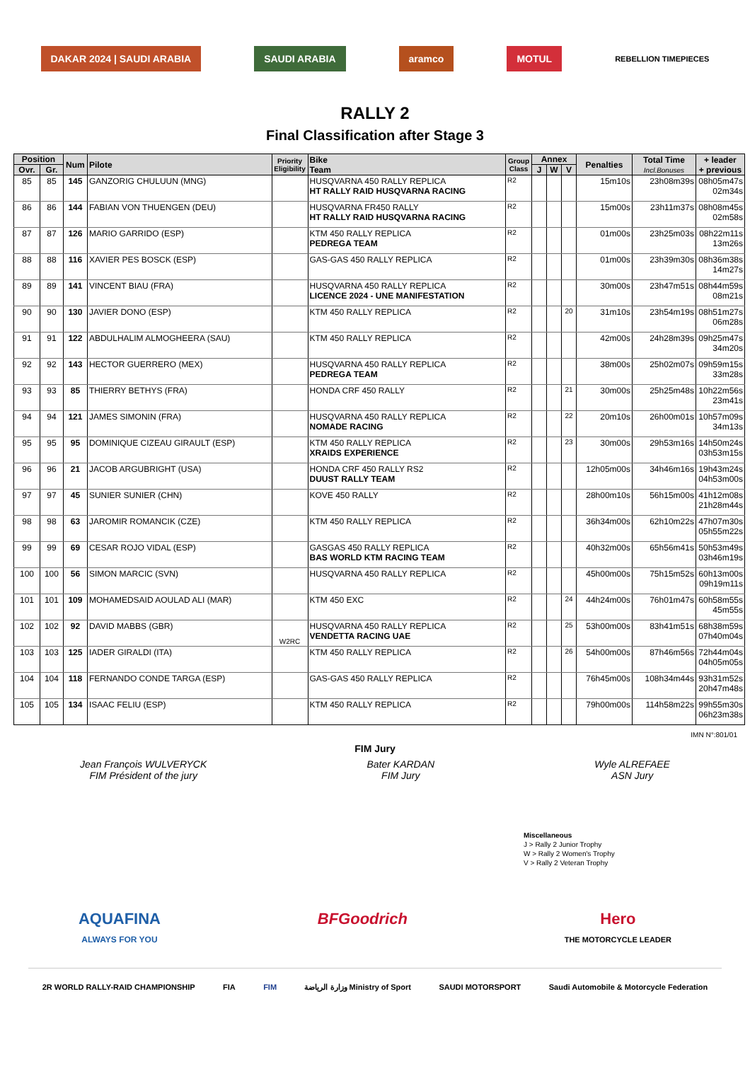DAKAR 2024 | SAUDI ARABIA SAUDI ARABIA aramco MOTUL
REBELLION TIMEPIECES
RALLY 2
Final Classification after Stage 3
| Position | | Num | Pilote | Priority Eligibility | Bike Team | Group Class | Annex | | | Penalties | Total Time Incl.Bonuses | + leader + previous |
| --- | --- | --- | --- | --- | --- | --- | --- | --- | --- | --- | --- | --- |
| Ovr. | Gr. | | | | | | J | W | V | | | |
| 85 | 85 | 145 | GANZORIG CHULUUN (MNG) | | HUSQVARNA 450 RALLY REPLICA HT RALLY RAID HUSQVARNA RACING | R2 | | | | 15m10s | 23h08m39s | 08h05m47s 02m34s |
| 86 | 86 | 144 | FABIAN VON THUENGEN (DEU) | | HUSQVARNA FR450 RALLY HT RALLY RAID HUSQVARNA RACING | R2 | | | | 15m00s | 23h11m37s | 08h08m45s 02m58s |
| 87 | 87 | 126 | MARIO GARRIDO (ESP) | | KTM 450 RALLY REPLICA PEDREGA TEAM | R2 | | | | 01m00s | 23h25m03s | 08h22m11s 13m26s |
| 88 | 88 | 116 | XAVIER PES BOSCK (ESP) | | GAS-GAS 450 RALLY REPLICA | R2 | | | | 01m00s | 23h39m30s | 08h36m38s 14m27s |
| 89 | 89 | 141 | VINCENT BIAU (FRA) | | HUSQVARNA 450 RALLY REPLICA LICENCE 2024 - UNE MANIFESTATION | R2 | | | | 30m00s | 23h47m51s | 08h44m59s 08m21s |
| 90 | 90 | 130 | JAVIER DONO (ESP) | | KTM 450 RALLY REPLICA | R2 | | | 20 | 31m10s | 23h54m19s | 08h51m27s 06m28s |
| 91 | 91 | 122 | ABDULHALIM ALMOGHEERA (SAU) | | KTM 450 RALLY REPLICA | R2 | | | | 42m00s | 24h28m39s | 09h25m47s 34m20s |
| 92 | 92 | 143 | HECTOR GUERRERO (MEX) | | HUSQVARNA 450 RALLY REPLICA PEDREGA TEAM | R2 | | | | 38m00s | 25h02m07s | 09h59m15s 33m28s |
| 93 | 93 | 85 | THIERRY BETHYS (FRA) | | HONDA CRF 450 RALLY | R2 | | | 21 | 30m00s | 25h25m48s | 10h22m56s 23m41s |
| 94 | 94 | 121 | JAMES SIMONIN (FRA) | | HUSQVARNA 450 RALLY REPLICA NOMADE RACING | R2 | | | 22 | 20m10s | 26h00m01s | 10h57m09s 34m13s |
| 95 | 95 | 95 | DOMINIQUE CIZEAU GIRAULT (ESP) | | KTM 450 RALLY REPLICA XRAIDS EXPERIENCE | R2 | | | 23 | 30m00s | 29h53m16s | 14h50m24s 03h53m15s |
| 96 | 96 | 21 | JACOB ARGUBRIGHT (USA) | | HONDA CRF 450 RALLY RS2 DUUST RALLY TEAM | R2 | | | | 12h05m00s | 34h46m16s | 19h43m24s 04h53m00s |
| 97 | 97 | 45 | SUNIER SUNIER (CHN) | | KOVE 450 RALLY | R2 | | | | 28h00m10s | 56h15m00s | 41h12m08s 21h28m44s |
| 98 | 98 | 63 | JAROMIR ROMANCIK (CZE) | | KTM 450 RALLY REPLICA | R2 | | | | 36h34m00s | 62h10m22s | 47h07m30s 05h55m22s |
| 99 | 99 | 69 | CESAR ROJO VIDAL (ESP) | | GASGAS 450 RALLY REPLICA BAS WORLD KTM RACING TEAM | R2 | | | | 40h32m00s | 65h56m41s | 50h53m49s 03h46m19s |
| 100 | 100 | 56 | SIMON MARCIC (SVN) | | HUSQVARNA 450 RALLY REPLICA | R2 | | | | 45h00m00s | 75h15m52s | 60h13m00s 09h19m11s |
| 101 | 101 | 109 | MOHAMEDSAID AOULAD ALI (MAR) | | KTM 450 EXC | R2 | | | 24 | 44h24m00s | 76h01m47s | 60h58m55s 45m55s |
| 102 | 102 | 92 | DAVID MABBS (GBR) | W2RC | HUSQVARNA 450 RALLY REPLICA VENDETTA RACING UAE | R2 | | | 25 | 53h00m00s | 83h41m51s | 68h38m59s 07h40m04s |
| 103 | 103 | 125 | IADER GIRALDI (ITA) | | KTM 450 RALLY REPLICA | R2 | | | 26 | 54h00m00s | 87h46m56s | 72h44m04s 04h05m05s |
| 104 | 104 | 118 | FERNANDO CONDE TARGA (ESP) | | GAS-GAS 450 RALLY REPLICA | R2 | | | | 76h45m00s | 108h34m44s | 93h31m52s 20h47m48s |
| 105 | 105 | 134 | ISAAC FELIU (ESP) | | KTM 450 RALLY REPLICA | R2 | | | | 79h00m00s | 114h58m22s | 99h55m30s 06h23m38s |
IMN N°:801/01
FIM Jury
Jean François WULVERYCK
FIM Président of the jury
Bater KARDAN
FIM Jury
Wyle ALREFAEE
ASN Jury
Miscellaneous
J > Rally 2 Junior Trophy
W > Rally 2 Women's Trophy
V > Rally 2 Veteran Trophy
AQUAFINA
ALWAYS FOR YOU
BFGoodrich Hero
THE MOTORCYCLE LEADER
2R WORLD RALLY-RAID CHAMPIONSHIP
FIA FIM وزارة الرياضة Ministry of Sport
SAUDI MOTORSPORT Saudi Automobile & Motorcycle Federation